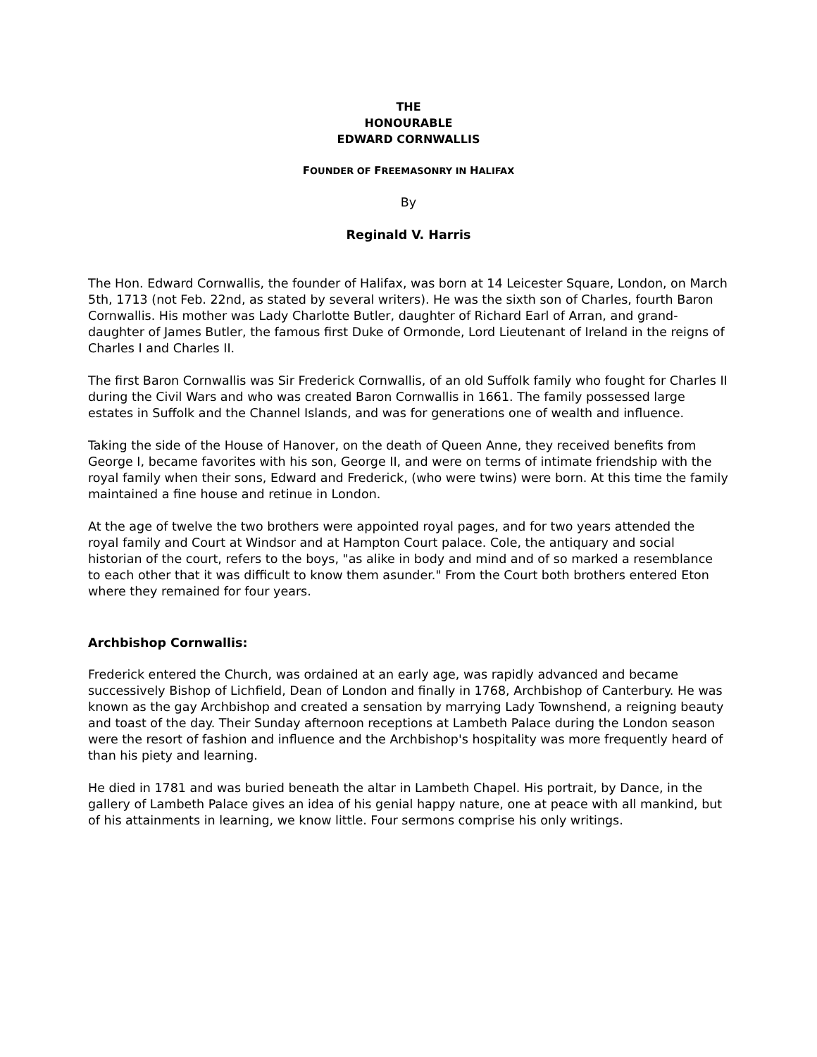THE
HONOURABLE
EDWARD CORNWALLIS
FOUNDER OF FREEMASONRY IN HALIFAX
By
Reginald V. Harris
The Hon. Edward Cornwallis, the founder of Halifax, was born at 14 Leicester Square, London, on March 5th, 1713 (not Feb. 22nd, as stated by several writers). He was the sixth son of Charles, fourth Baron Cornwallis. His mother was Lady Charlotte Butler, daughter of Richard Earl of Arran, and grand-daughter of James Butler, the famous first Duke of Ormonde, Lord Lieutenant of Ireland in the reigns of Charles I and Charles II.
The first Baron Cornwallis was Sir Frederick Cornwallis, of an old Suffolk family who fought for Charles II during the Civil Wars and who was created Baron Cornwallis in 1661. The family possessed large estates in Suffolk and the Channel Islands, and was for generations one of wealth and influence.
Taking the side of the House of Hanover, on the death of Queen Anne, they received benefits from George I, became favorites with his son, George II, and were on terms of intimate friendship with the royal family when their sons, Edward and Frederick, (who were twins) were born. At this time the family maintained a fine house and retinue in London.
At the age of twelve the two brothers were appointed royal pages, and for two years attended the royal family and Court at Windsor and at Hampton Court palace. Cole, the antiquary and social historian of the court, refers to the boys, "as alike in body and mind and of so marked a resemblance to each other that it was difficult to know them asunder." From the Court both brothers entered Eton where they remained for four years.
Archbishop Cornwallis:
Frederick entered the Church, was ordained at an early age, was rapidly advanced and became successively Bishop of Lichfield, Dean of London and finally in 1768, Archbishop of Canterbury. He was known as the gay Archbishop and created a sensation by marrying Lady Townshend, a reigning beauty and toast of the day. Their Sunday afternoon receptions at Lambeth Palace during the London season were the resort of fashion and influence and the Archbishop's hospitality was more frequently heard of than his piety and learning.
He died in 1781 and was buried beneath the altar in Lambeth Chapel. His portrait, by Dance, in the gallery of Lambeth Palace gives an idea of his genial happy nature, one at peace with all mankind, but of his attainments in learning, we know little. Four sermons comprise his only writings.